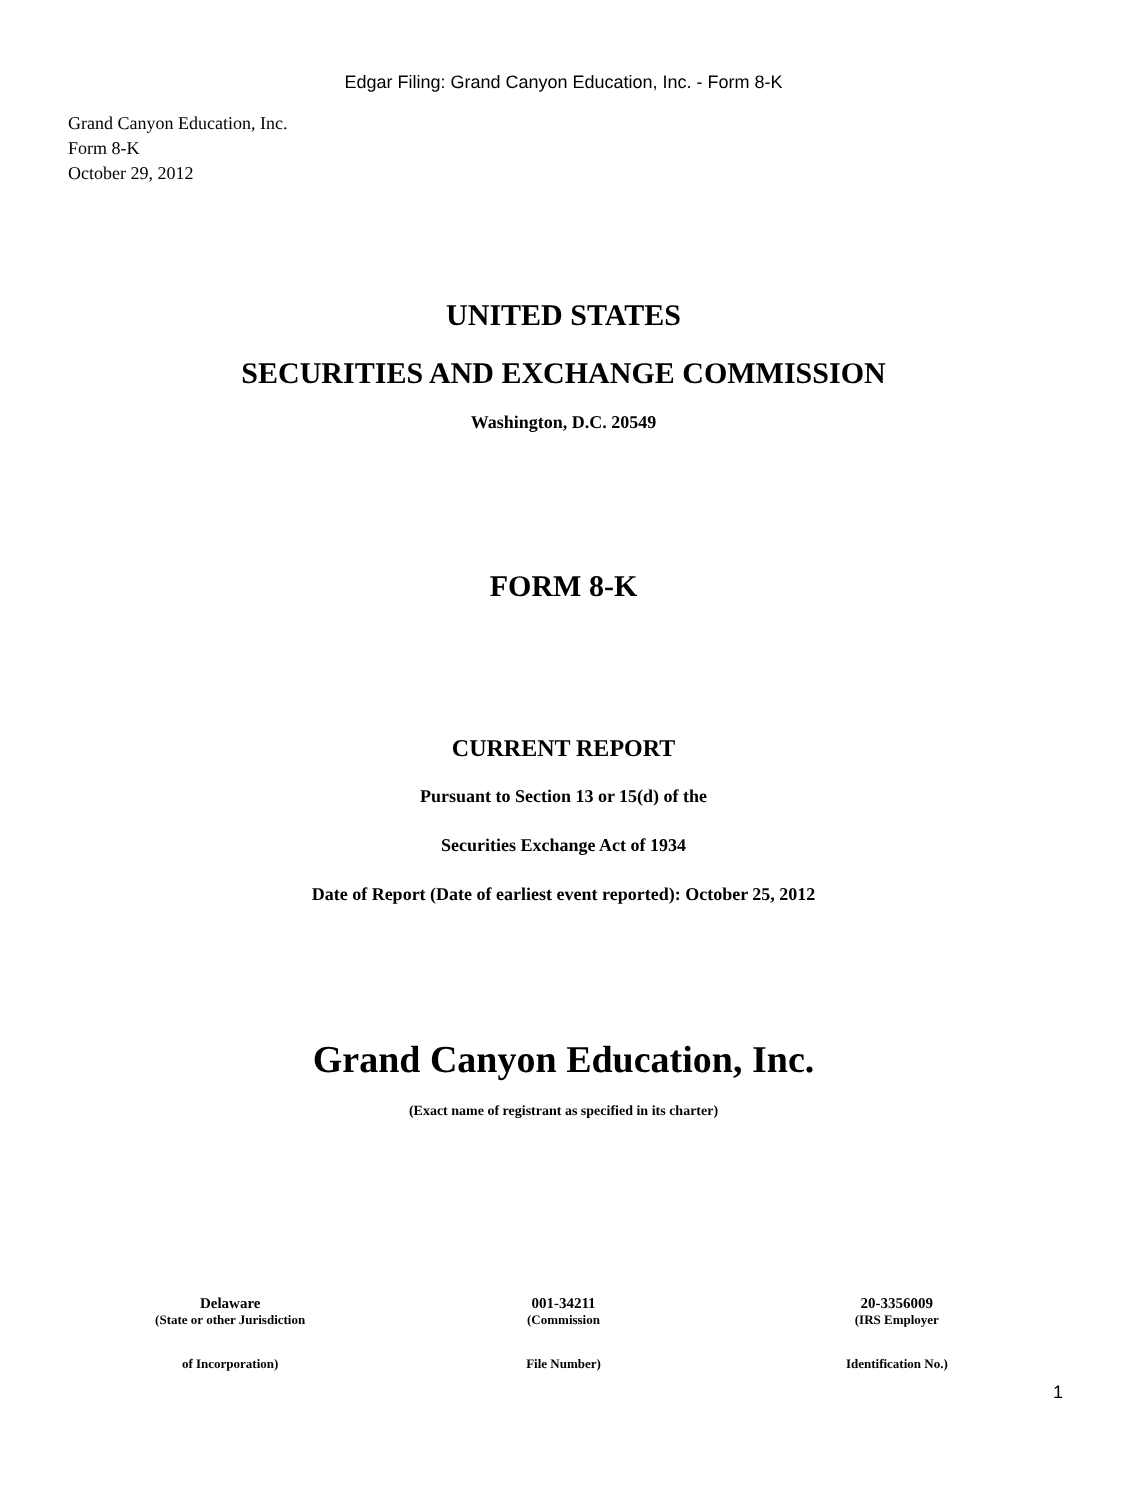Edgar Filing: Grand Canyon Education, Inc. - Form 8-K
Grand Canyon Education, Inc.
Form 8-K
October 29, 2012
UNITED STATES
SECURITIES AND EXCHANGE COMMISSION
Washington, D.C. 20549
FORM 8-K
CURRENT REPORT
Pursuant to Section 13 or 15(d) of the
Securities Exchange Act of 1934
Date of Report (Date of earliest event reported): October 25, 2012
Grand Canyon Education, Inc.
(Exact name of registrant as specified in its charter)
| Delaware | 001-34211 | 20-3356009 |
| (State or other Jurisdiction | (Commission | (IRS Employer |
| of Incorporation) | File Number) | Identification No.) |
1